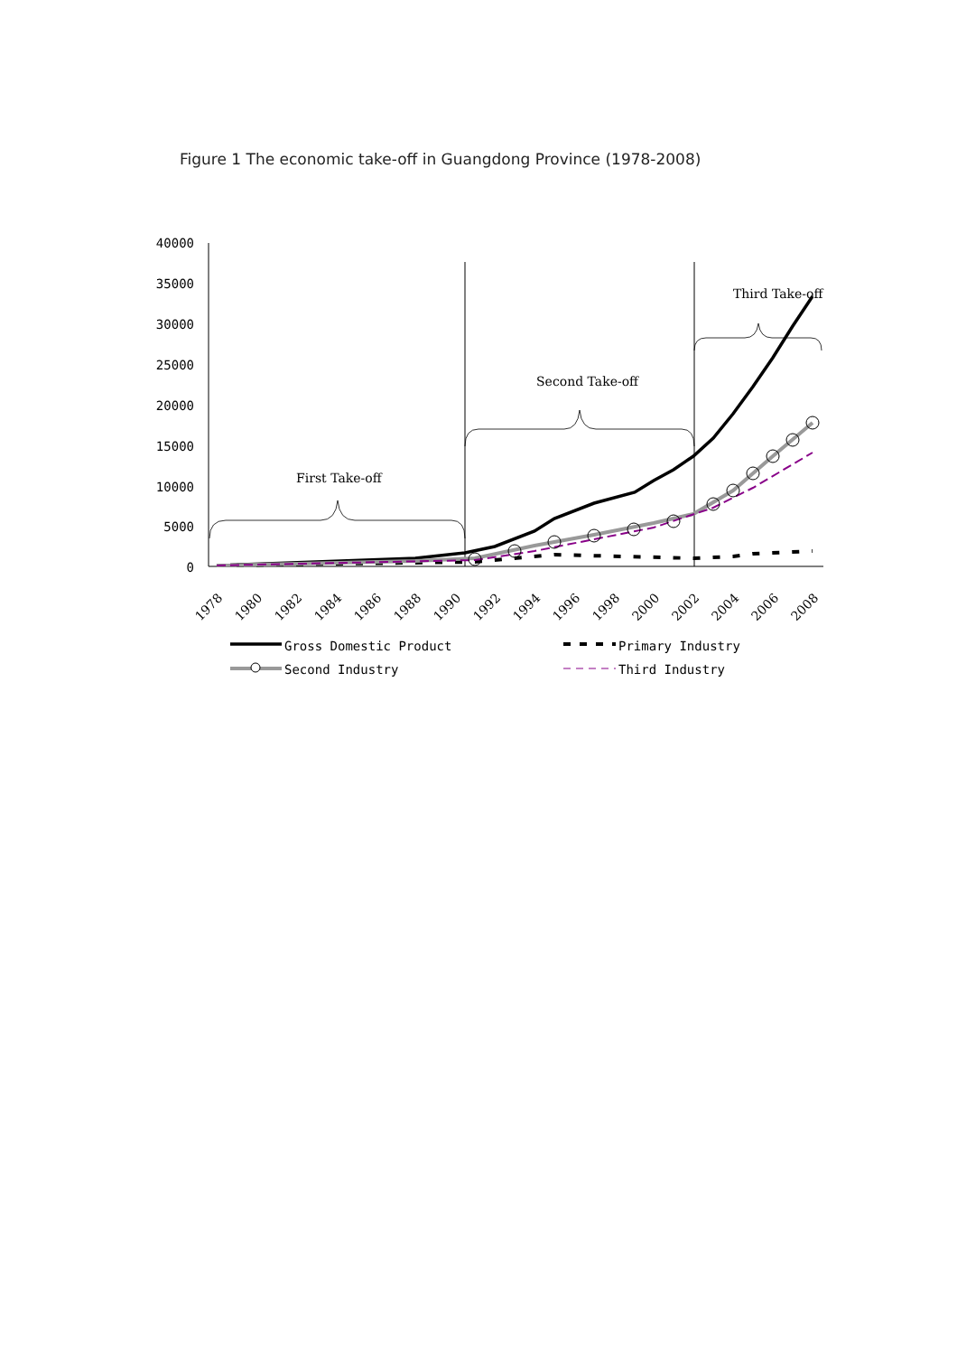Figure 1 The economic take-off in Guangdong Province (1978-2008)
40000
35000
30000
25000
20000
15000
10000
5000
0
First Take-off
Second Take-off
Third Take-off
1978
1980
1982
1984
1986
1988
1990
1992
1994
1996
1998
2000
2002
2004
2006
2008
Gross Domestic Product
Primary Industry
Second Industry
Third Industry